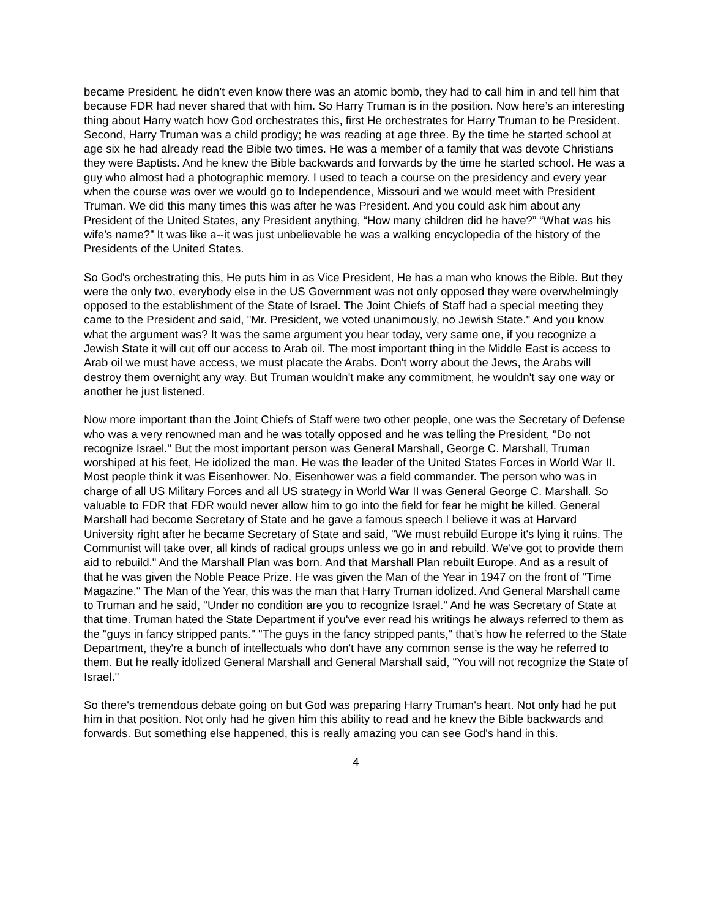became President, he didn’t even know there was an atomic bomb, they had to call him in and tell him that because FDR had never shared that with him. So Harry Truman is in the position. Now here’s an interesting thing about Harry watch how God orchestrates this, first He orchestrates for Harry Truman to be President. Second, Harry Truman was a child prodigy; he was reading at age three. By the time he started school at age six he had already read the Bible two times. He was a member of a family that was devote Christians they were Baptists. And he knew the Bible backwards and forwards by the time he started school. He was a guy who almost had a photographic memory. I used to teach a course on the presidency and every year when the course was over we would go to Independence, Missouri and we would meet with President Truman. We did this many times this was after he was President. And you could ask him about any President of the United States, any President anything, “How many children did he have?” “What was his wife’s name?” It was like a--it was just unbelievable he was a walking encyclopedia of the history of the Presidents of the United States.
So God's orchestrating this, He puts him in as Vice President, He has a man who knows the Bible. But they were the only two, everybody else in the US Government was not only opposed they were overwhelmingly opposed to the establishment of the State of Israel. The Joint Chiefs of Staff had a special meeting they came to the President and said, "Mr. President, we voted unanimously, no Jewish State." And you know what the argument was? It was the same argument you hear today, very same one, if you recognize a Jewish State it will cut off our access to Arab oil. The most important thing in the Middle East is access to Arab oil we must have access, we must placate the Arabs. Don't worry about the Jews, the Arabs will destroy them overnight any way. But Truman wouldn't make any commitment, he wouldn't say one way or another he just listened.
Now more important than the Joint Chiefs of Staff were two other people, one was the Secretary of Defense who was a very renowned man and he was totally opposed and he was telling the President, "Do not recognize Israel." But the most important person was General Marshall, George C. Marshall, Truman worshiped at his feet, He idolized the man. He was the leader of the United States Forces in World War II. Most people think it was Eisenhower. No, Eisenhower was a field commander. The person who was in charge of all US Military Forces and all US strategy in World War II was General George C. Marshall. So valuable to FDR that FDR would never allow him to go into the field for fear he might be killed. General Marshall had become Secretary of State and he gave a famous speech I believe it was at Harvard University right after he became Secretary of State and said, "We must rebuild Europe it's lying it ruins. The Communist will take over, all kinds of radical groups unless we go in and rebuild. We've got to provide them aid to rebuild." And the Marshall Plan was born. And that Marshall Plan rebuilt Europe. And as a result of that he was given the Noble Peace Prize. He was given the Man of the Year in 1947 on the front of "Time Magazine." The Man of the Year, this was the man that Harry Truman idolized. And General Marshall came to Truman and he said, "Under no condition are you to recognize Israel." And he was Secretary of State at that time. Truman hated the State Department if you've ever read his writings he always referred to them as the "guys in fancy stripped pants." "The guys in the fancy stripped pants," that’s how he referred to the State Department, they're a bunch of intellectuals who don't have any common sense is the way he referred to them. But he really idolized General Marshall and General Marshall said, "You will not recognize the State of Israel."
So there's tremendous debate going on but God was preparing Harry Truman's heart. Not only had he put him in that position. Not only had he given him this ability to read and he knew the Bible backwards and forwards. But something else happened, this is really amazing you can see God's hand in this.
4